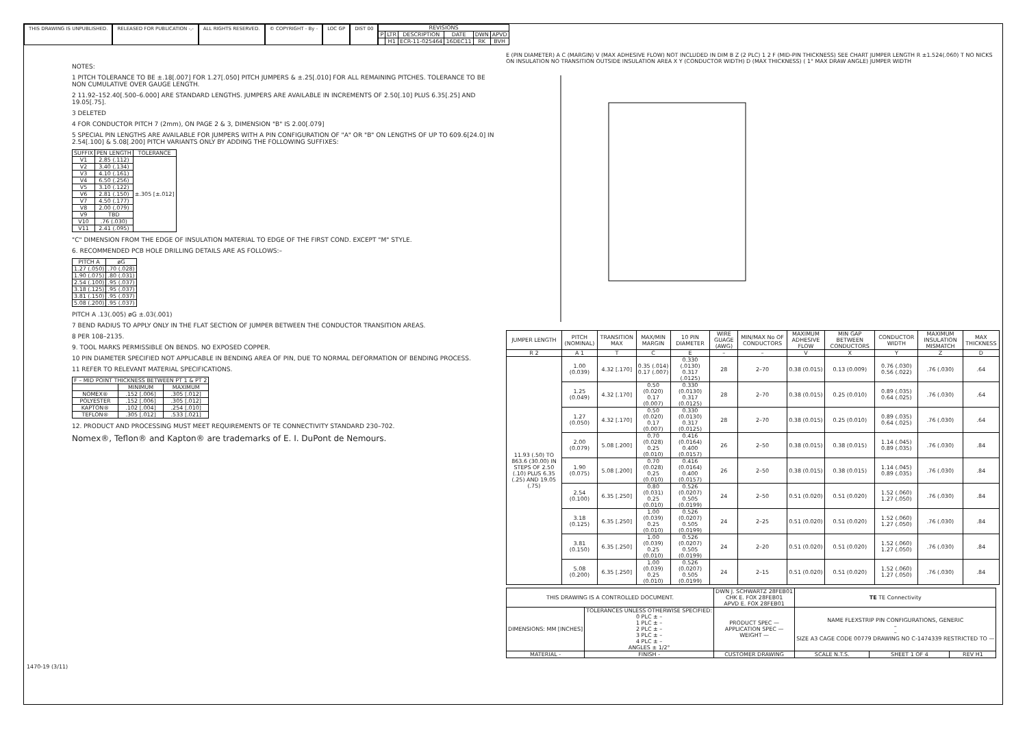THIS DRAWING IS UNPUBLISHED. RELEASED FOR PUBLICATION -,- ALL RIGHTS RESERVED. © COPYRIGHT - By - LOC GP DIST 00
| REVISIONS | | | | | |
| --- | --- | --- | --- | --- | --- |
| P | LTR | DESCRIPTION | DATE | DWN | APVD |
| | H1 | ECR-11-025464 | 16DEC11 | RK | BVH |
NOTES:
1 PITCH TOLERANCE TO BE ±.18[.007] FOR 1.27[.050] PITCH JUMPERS & ±.25[.010] FOR ALL REMAINING PITCHES. TOLERANCE TO BE NON CUMULATIVE OVER GAUGE LENGTH.
2 11.92–152.40[.500–6.000] ARE STANDARD LENGTHS. JUMPERS ARE AVAILABLE IN INCREMENTS OF 2.50[.10] PLUS 6.35[.25] AND 19.05[.75].
3 DELETED
4 FOR CONDUCTOR PITCH 7 (2mm), ON PAGE 2 & 3, DIMENSION "B" IS 2.00[.079]
5 SPECIAL PIN LENGTHS ARE AVAILABLE FOR JUMPERS WITH A PIN CONFIGURATION OF "A" OR "B" ON LENGTHS OF UP TO 609.6[24.0] IN 2.54[.100] & 5.08[.200] PITCH VARIANTS ONLY BY ADDING THE FOLLOWING SUFFIXES:
| SUFFIX | PEN LENGTH | TOLERANCE |
| --- | --- | --- |
| V1 | 2.85 (.112) | ±.305 [±.012] |
| V2 | 3.40 (.134) | |
| V3 | 4.10 (.161) | |
| V4 | 6.50 (.256) | |
| V5 | 3.10 (.122) | |
| V6 | 2.81 (.150) | |
| V7 | 4.50 (.177) | |
| V8 | 2.00 (.079) | |
| V9 | TBD | |
| V10 | .76 (.030) | |
| V11 | 2.41 (.095) | |
"C" DIMENSION FROM THE EDGE OF INSULATION MATERIAL TO EDGE OF THE FIRST COND. EXCEPT "M" STYLE.
6. RECOMMENDED PCB HOLE DRILLING DETAILS ARE AS FOLLOWS:–
| PITCH A | øG |
| --- | --- |
| 1.27 (.050) | .70 (.028) |
| 1.90 (.075) | .80 (.031) |
| 2.54 (.100) | .95 (.037) |
| 3.18 (.125) | .95 (.037) |
| 3.81 (.150) | .95 (.037) |
| 5.08 (.200) | .95 (.037) |
PITCH A .13(.005) øG ±.03(.001)
7 BEND RADIUS TO APPLY ONLY IN THE FLAT SECTION OF JUMPER BETWEEN THE CONDUCTOR TRANSITION AREAS.
8 PER 108–2135.
9. TOOL MARKS PERMISSIBLE ON BENDS. NO EXPOSED COPPER.
10 PIN DIAMETER SPECIFIED NOT APPLICABLE IN BENDING AREA OF PIN, DUE TO NORMAL DEFORMATION OF BENDING PROCESS.
11 REFER TO RELEVANT MATERIAL SPECIFICATIONS.
| F – MID POINT THICKNESS BETWEEN PT 1 & PT 2 | | |
| --- | --- | --- |
| | MINIMUM | MAXIMUM |
| NOMEX® | .152 [.006] | .305 [.012] |
| POLYESTER | .152 [.006] | .305 [.012] |
| KAPTON® | .102 [.004] | .254 [.010] |
| TEFLON® | .305 [.012] | .533 [.021] |
12. PRODUCT AND PROCESSING MUST MEET REQUIREMENTS OF TE CONNECTIVITY STANDARD 230–702.
Nomex®, Teflon® and Kapton® are trademarks of E. I. DuPont de Nemours.
E (PIN DIAMETER) A C (MARGIN) V (MAX ADHESIVE FLOW) NOT INCLUDED IN DIM B Z (2 PLC) 1 2 F (MID-PIN THICKNESS) SEE CHART JUMPER LENGTH R ±1.524(.060) T NO NICKS ON INSULATION NO TRANSITION OUTSIDE INSULATION AREA X Y (CONDUCTOR WIDTH) D (MAX THICKNESS) ( 1° MAX DRAW ANGLE) JUMPER WIDTH
| JUMPER LENGTH | PITCH (NOMINAL) | TRANSITION MAX | MAX/MIN MARGIN | 10 PIN DIAMETER | WIRE GUAGE (AWG) | MIN/MAX No OF CONDUCTORS | MAXIMUM ADHESIVE FLOW | MIN GAP BETWEEN CONDUCTORS | CONDUCTOR WIDTH | MAXIMUM INSULATION MISMATCH | MAX THICKNESS |
| --- | --- | --- | --- | --- | --- | --- | --- | --- | --- | --- | --- |
| R 2 | A 1 | T | C | E | – | – | V | X | Y | Z | D |
| 11.93 (.50) TO 863.6 (30.00) IN STEPS OF 2.50 (.10) PLUS 6.35 (.25) AND 19.05 (.75) | 1.00 (0.039) | 4.32 [.170] | 0.35 (.014) 0.17 (.007) | 0.330 (.0130) 0.317 (.0125) | 28 | 2–70 | 0.38 (0.015) | 0.13 (0.009) | 0.76 (.030) 0.56 (.022) | .76 (.030) | .64 |
| | 1.25 (0.049) | 4.32 [.170] | 0.50 (0.020) 0.17 (0.007) | 0.330 (0.0130) 0.317 (0.0125) | 28 | 2–70 | 0.38 (0.015) | 0.25 (0.010) | 0.89 (.035) 0.64 (.025) | .76 (.030) | .64 |
| | 1.27 (0.050) | 4.32 [.170] | 0.50 (0.020) 0.17 (0.007) | 0.330 (0.0130) 0.317 (0.0125) | 28 | 2–70 | 0.38 (0.015) | 0.25 (0.010) | 0.89 (.035) 0.64 (.025) | .76 (.030) | .64 |
| | 2.00 (0.079) | 5.08 [.200] | 0.70 (0.028) 0.25 (0.010) | 0.416 (0.0164) 0.400 (0.0157) | 26 | 2–50 | 0.38 (0.015) | 0.38 (0.015) | 1.14 (.045) 0.89 (.035) | .76 (.030) | .84 |
| | 1.90 (0.075) | 5.08 [.200] | 0.70 (0.028) 0.25 (0.010) | 0.416 (0.0164) 0.400 (0.0157) | 26 | 2–50 | 0.38 (0.015) | 0.38 (0.015) | 1.14 (.045) 0.89 (.035) | .76 (.030) | .84 |
| | 2.54 (0.100) | 6.35 [.250] | 0.80 (0.031) 0.25 (0.010) | 0.526 (0.0207) 0.505 (0.0199) | 24 | 2–50 | 0.51 (0.020) | 0.51 (0.020) | 1.52 (.060) 1.27 (.050) | .76 (.030) | .84 |
| | 3.18 (0.125) | 6.35 [.250] | 1.00 (0.039) 0.25 (0.010) | 0.526 (0.0207) 0.505 (0.0199) | 24 | 2–25 | 0.51 (0.020) | 0.51 (0.020) | 1.52 (.060) 1.27 (.050) | .76 (.030) | .84 |
| | 3.81 (0.150) | 6.35 [.250] | 1.00 (0.039) 0.25 (0.010) | 0.526 (0.0207) 0.505 (0.0199) | 24 | 2–20 | 0.51 (0.020) | 0.51 (0.020) | 1.52 (.060) 1.27 (.050) | .76 (.030) | .84 |
| | 5.08 (0.200) | 6.35 [.250] | 1.00 (0.039) 0.25 (0.010) | 0.526 (0.0207) 0.505 (0.0199) | 24 | 2–15 | 0.51 (0.020) | 0.51 (0.020) | 1.52 (.060) 1.27 (.050) | .76 (.030) | .84 |
| THIS DRAWING IS A CONTROLLED DOCUMENT. | | DWN J. SCHWARTZ 28FEB01 CHK E. FOX 28FEB01 APVD E. FOX 28FEB01 | TE TE Connectivity | | |
| DIMENSIONS: MM [INCHES] | TOLERANCES UNLESS OTHERWISE SPECIFIED: 0 PLC ± – 1 PLC ± – 2 PLC ± – 3 PLC ± – 4 PLC ± – ANGLES ± 1/2° | PRODUCT SPEC — APPLICATION SPEC — WEIGHT — | NAME FLEXSTRIP PIN CONFIGURATIONS, GENERIC – – SIZE A3 CAGE CODE 00779 DRAWING NO C-1474339 RESTRICTED TO — | | |
| MATERIAL - | FINISH - | CUSTOMER DRAWING | SCALE N.T.S. | SHEET 1 OF 4 | REV H1 |
1470-19 (3/11)